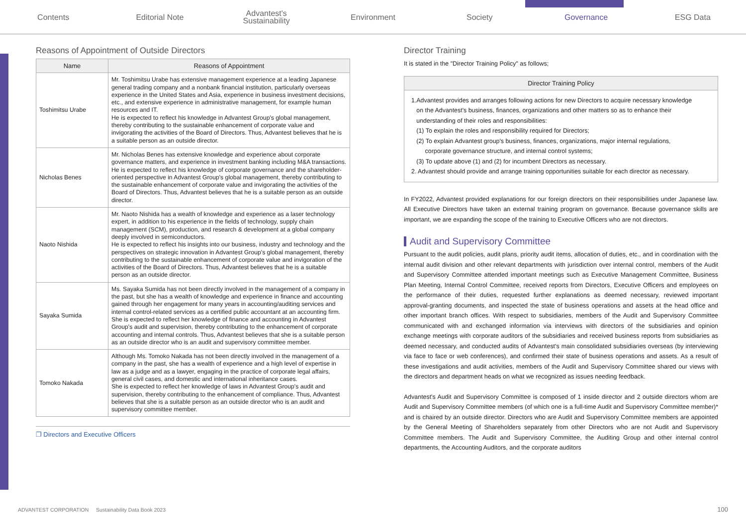Contents Editorial Note Advantest's
Sustainability
Environment Society Governance ESG Data
Reasons of Appointment of Outside Directors
| Name | Reasons of Appointment |
| --- | --- |
| Toshimitsu Urabe | Mr. Toshimitsu Urabe has extensive management experience at a leading Japanese general trading company and a nonbank financial institution, particularly overseas experience in the United States and Asia, experience in business investment decisions, etc., and extensive experience in administrative management, for example human resources and IT. He is expected to reflect his knowledge in Advantest Group's global management, thereby contributing to the sustainable enhancement of corporate value and invigorating the activities of the Board of Directors. Thus, Advantest believes that he is a suitable person as an outside director. |
| Nicholas Benes | Mr. Nicholas Benes has extensive knowledge and experience about corporate governance matters, and experience in investment banking including M&A transactions. He is expected to reflect his knowledge of corporate governance and the shareholder-oriented perspective in Advantest Group's global management, thereby contributing to the sustainable enhancement of corporate value and invigorating the activities of the Board of Directors. Thus, Advantest believes that he is a suitable person as an outside director. |
| Naoto Nishida | Mr. Naoto Nishida has a wealth of knowledge and experience as a laser technology expert, in addition to his experience in the fields of technology, supply chain management (SCM), production, and research & development at a global company deeply involved in semiconductors. He is expected to reflect his insights into our business, industry and technology and the perspectives on strategic innovation in Advantest Group's global management, thereby contributing to the sustainable enhancement of corporate value and invigoration of the activities of the Board of Directors. Thus, Advantest believes that he is a suitable person as an outside director. |
| Sayaka Sumida | Ms. Sayaka Sumida has not been directly involved in the management of a company in the past, but she has a wealth of knowledge and experience in finance and accounting gained through her engagement for many years in accounting/auditing services and internal control-related services as a certified public accountant at an accounting firm. She is expected to reflect her knowledge of finance and accounting in Advantest Group's audit and supervision, thereby contributing to the enhancement of corporate accounting and internal controls. Thus, Advantest believes that she is a suitable person as an outside director who is an audit and supervisory committee member. |
| Tomoko Nakada | Although Ms. Tomoko Nakada has not been directly involved in the management of a company in the past, she has a wealth of experience and a high level of expertise in law as a judge and as a lawyer, engaging in the practice of corporate legal affairs, general civil cases, and domestic and international inheritance cases. She is expected to reflect her knowledge of laws in Advantest Group's audit and supervision, thereby contributing to the enhancement of compliance. Thus, Advantest believes that she is a suitable person as an outside director who is an audit and supervisory committee member. |
❐ Directors and Executive Officers
Director Training
It is stated in the "Director Training Policy" as follows;
| Director Training Policy |
| --- |
| 1.Advantest provides and arranges following actions for new Directors to acquire necessary knowledge on the Advantest's business, finances, organizations and other matters so as to enhance their understanding of their roles and responsibilities: (1) To explain the roles and responsibility required for Directors; (2) To explain Advantest group's business, finances, organizations, major internal regulations, corporate governance structure, and internal control systems; (3) To update above (1) and (2) for incumbent Directors as necessary. 2. Advantest should provide and arrange training opportunities suitable for each director as necessary. |
In FY2022, Advantest provided explanations for our foreign directors on their responsibilities under Japanese law. All Executive Directors have taken an external training program on governance. Because governance skills are important, we are expanding the scope of the training to Executive Officers who are not directors.
Audit and Supervisory Committee
Pursuant to the audit policies, audit plans, priority audit items, allocation of duties, etc., and in coordination with the internal audit division and other relevant departments with jurisdiction over internal control, members of the Audit and Supervisory Committee attended important meetings such as Executive Management Committee, Business Plan Meeting, Internal Control Committee, received reports from Directors, Executive Officers and employees on the performance of their duties, requested further explanations as deemed necessary, reviewed important approval-granting documents, and inspected the state of business operations and assets at the head office and other important branch offices. With respect to subsidiaries, members of the Audit and Supervisory Committee communicated with and exchanged information via interviews with directors of the subsidiaries and opinion exchange meetings with corporate auditors of the subsidiaries and received business reports from subsidiaries as deemed necessary, and conducted audits of Advantest's main consolidated subsidiaries overseas (by interviewing via face to face or web conferences), and confirmed their state of business operations and assets. As a result of these investigations and audit activities, members of the Audit and Supervisory Committee shared our views with the directors and department heads on what we recognized as issues needing feedback.
Advantest's Audit and Supervisory Committee is composed of 1 inside director and 2 outside directors whom are Audit and Supervisory Committee members (of which one is a full-time Audit and Supervisory Committee member)* and is chaired by an outside director. Directors who are Audit and Supervisory Committee members are appointed by the General Meeting of Shareholders separately from other Directors who are not Audit and Supervisory Committee members. The Audit and Supervisory Committee, the Auditing Group and other internal control departments, the Accounting Auditors, and the corporate auditors
ADVANTEST CORPORATION Sustainability Data Book 2023
100